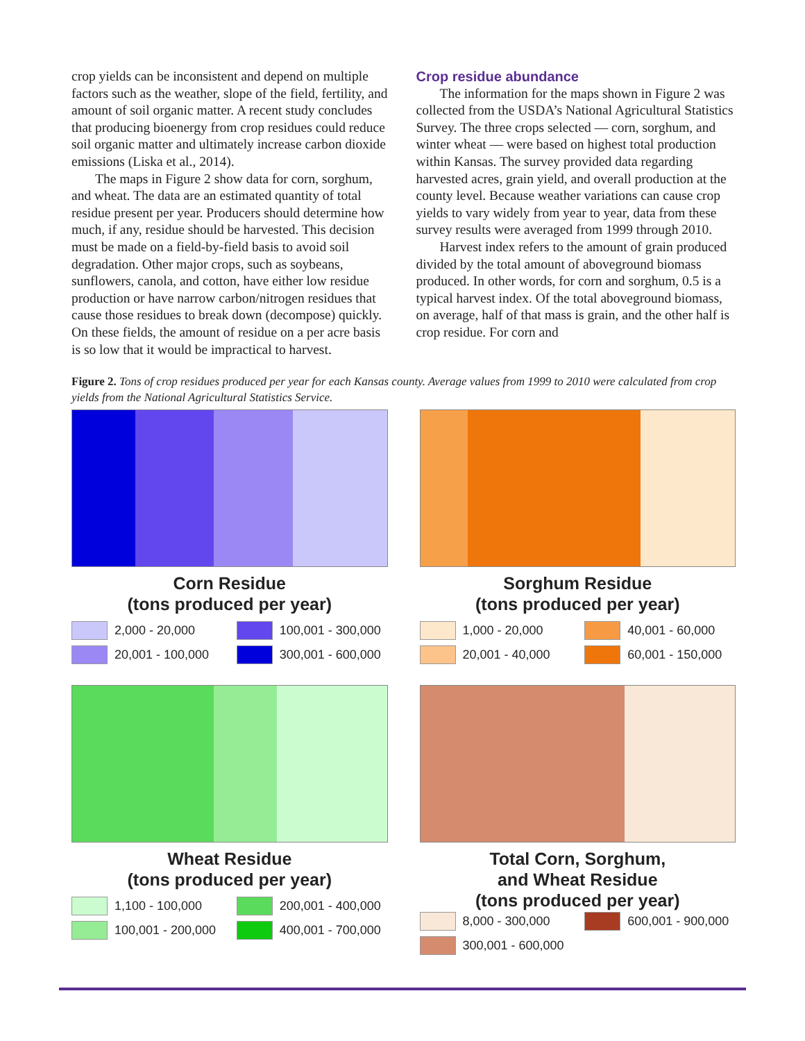crop yields can be inconsistent and depend on multiple factors such as the weather, slope of the field, fertility, and amount of soil organic matter. A recent study concludes that producing bioenergy from crop residues could reduce soil organic matter and ultimately increase carbon dioxide emissions (Liska et al., 2014).
The maps in Figure 2 show data for corn, sorghum, and wheat. The data are an estimated quantity of total residue present per year. Producers should determine how much, if any, residue should be harvested. This decision must be made on a field-by-field basis to avoid soil degradation. Other major crops, such as soybeans, sunflowers, canola, and cotton, have either low residue production or have narrow carbon/nitrogen residues that cause those residues to break down (decompose) quickly. On these fields, the amount of residue on a per acre basis is so low that it would be impractical to harvest.
Crop residue abundance
The information for the maps shown in Figure 2 was collected from the USDA’s National Agricultural Statistics Survey. The three crops selected — corn, sorghum, and winter wheat — were based on highest total production within Kansas. The survey provided data regarding harvested acres, grain yield, and overall production at the county level. Because weather variations can cause crop yields to vary widely from year to year, data from these survey results were averaged from 1999 through 2010.
Harvest index refers to the amount of grain produced divided by the total amount of aboveground biomass produced. In other words, for corn and sorghum, 0.5 is a typical harvest index. Of the total aboveground biomass, on average, half of that mass is grain, and the other half is crop residue. For corn and
Figure 2. Tons of crop residues produced per year for each Kansas county. Average values from 1999 to 2010 were calculated from crop yields from the National Agricultural Statistics Service.
Corn Residue
(tons produced per year)
2,000 - 20,000
100,001 - 300,000
20,001 - 100,000
300,001 - 600,000
Sorghum Residue
(tons produced per year)
1,000 - 20,000
40,001 - 60,000
20,001 - 40,000
60,001 - 150,000
Wheat Residue
(tons produced per year)
1,100 - 100,000
200,001 - 400,000
100,001 - 200,000
400,001 - 700,000
Total Corn, Sorghum,
and Wheat Residue
(tons produced per year)
8,000 - 300,000
600,001 - 900,000
300,001 - 600,000